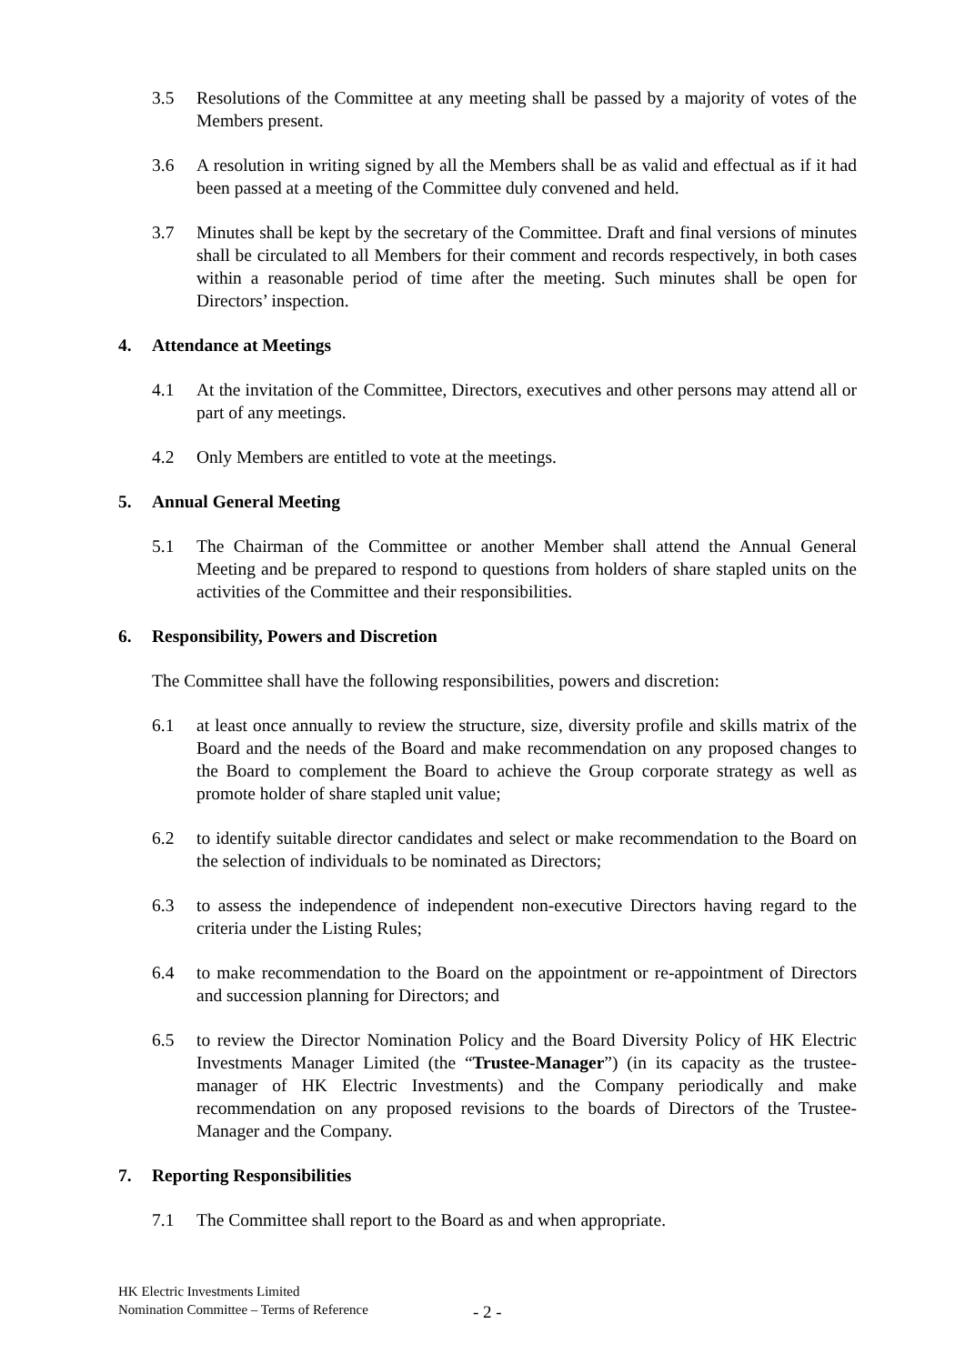3.5 Resolutions of the Committee at any meeting shall be passed by a majority of votes of the Members present.
3.6 A resolution in writing signed by all the Members shall be as valid and effectual as if it had been passed at a meeting of the Committee duly convened and held.
3.7 Minutes shall be kept by the secretary of the Committee. Draft and final versions of minutes shall be circulated to all Members for their comment and records respectively, in both cases within a reasonable period of time after the meeting. Such minutes shall be open for Directors’ inspection.
4. Attendance at Meetings
4.1 At the invitation of the Committee, Directors, executives and other persons may attend all or part of any meetings.
4.2 Only Members are entitled to vote at the meetings.
5. Annual General Meeting
5.1 The Chairman of the Committee or another Member shall attend the Annual General Meeting and be prepared to respond to questions from holders of share stapled units on the activities of the Committee and their responsibilities.
6. Responsibility, Powers and Discretion
The Committee shall have the following responsibilities, powers and discretion:
6.1 at least once annually to review the structure, size, diversity profile and skills matrix of the Board and the needs of the Board and make recommendation on any proposed changes to the Board to complement the Board to achieve the Group corporate strategy as well as promote holder of share stapled unit value;
6.2 to identify suitable director candidates and select or make recommendation to the Board on the selection of individuals to be nominated as Directors;
6.3 to assess the independence of independent non-executive Directors having regard to the criteria under the Listing Rules;
6.4 to make recommendation to the Board on the appointment or re-appointment of Directors and succession planning for Directors; and
6.5 to review the Director Nomination Policy and the Board Diversity Policy of HK Electric Investments Manager Limited (the “Trustee-Manager”) (in its capacity as the trustee-manager of HK Electric Investments) and the Company periodically and make recommendation on any proposed revisions to the boards of Directors of the Trustee-Manager and the Company.
7. Reporting Responsibilities
7.1 The Committee shall report to the Board as and when appropriate.
HK Electric Investments Limited
Nomination Committee – Terms of Reference
- 2 -